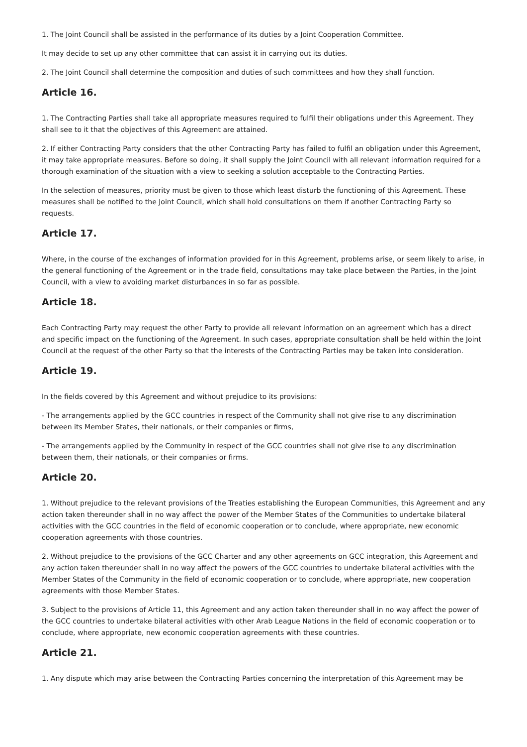1. The Joint Council shall be assisted in the performance of its duties by a Joint Cooperation Committee.
It may decide to set up any other committee that can assist it in carrying out its duties.
2. The Joint Council shall determine the composition and duties of such committees and how they shall function.
Article 16.
1. The Contracting Parties shall take all appropriate measures required to fulfil their obligations under this Agreement. They shall see to it that the objectives of this Agreement are attained.
2. If either Contracting Party considers that the other Contracting Party has failed to fulfil an obligation under this Agreement, it may take appropriate measures. Before so doing, it shall supply the Joint Council with all relevant information required for a thorough examination of the situation with a view to seeking a solution acceptable to the Contracting Parties.
In the selection of measures, priority must be given to those which least disturb the functioning of this Agreement. These measures shall be notified to the Joint Council, which shall hold consultations on them if another Contracting Party so requests.
Article 17.
Where, in the course of the exchanges of information provided for in this Agreement, problems arise, or seem likely to arise, in the general functioning of the Agreement or in the trade field, consultations may take place between the Parties, in the Joint Council, with a view to avoiding market disturbances in so far as possible.
Article 18.
Each Contracting Party may request the other Party to provide all relevant information on an agreement which has a direct and specific impact on the functioning of the Agreement. In such cases, appropriate consultation shall be held within the Joint Council at the request of the other Party so that the interests of the Contracting Parties may be taken into consideration.
Article 19.
In the fields covered by this Agreement and without prejudice to its provisions:
- The arrangements applied by the GCC countries in respect of the Community shall not give rise to any discrimination between its Member States, their nationals, or their companies or firms,
- The arrangements applied by the Community in respect of the GCC countries shall not give rise to any discrimination between them, their nationals, or their companies or firms.
Article 20.
1. Without prejudice to the relevant provisions of the Treaties establishing the European Communities, this Agreement and any action taken thereunder shall in no way affect the power of the Member States of the Communities to undertake bilateral activities with the GCC countries in the field of economic cooperation or to conclude, where appropriate, new economic cooperation agreements with those countries.
2. Without prejudice to the provisions of the GCC Charter and any other agreements on GCC integration, this Agreement and any action taken thereunder shall in no way affect the powers of the GCC countries to undertake bilateral activities with the Member States of the Community in the field of economic cooperation or to conclude, where appropriate, new cooperation agreements with those Member States.
3. Subject to the provisions of Article 11, this Agreement and any action taken thereunder shall in no way affect the power of the GCC countries to undertake bilateral activities with other Arab League Nations in the field of economic cooperation or to conclude, where appropriate, new economic cooperation agreements with these countries.
Article 21.
1. Any dispute which may arise between the Contracting Parties concerning the interpretation of this Agreement may be